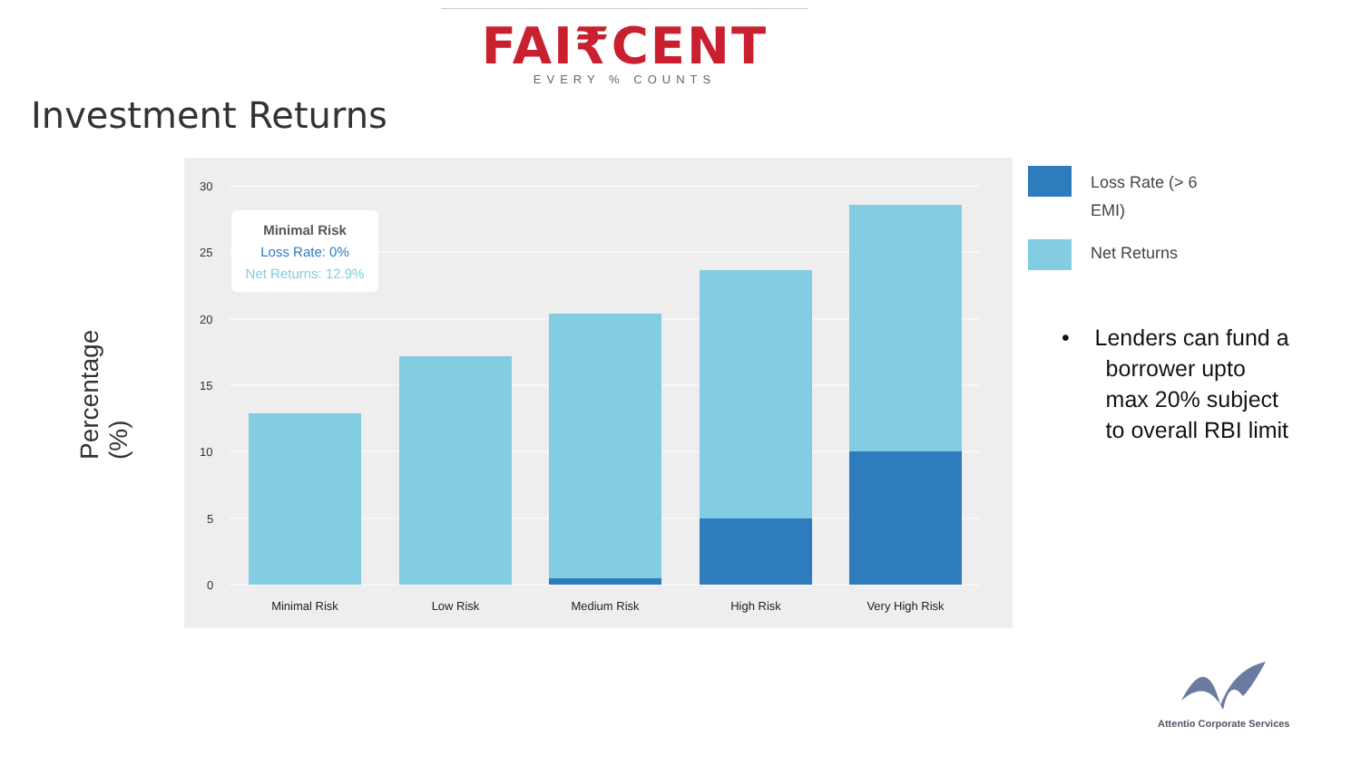FAI₹CENT
EVERY % COUNTS
Investment Returns
Percentage (%)
30
25
20
15
10
5
0
Minimal Risk
Low Risk
Medium Risk
High Risk
Very High Risk
Minimal Risk
Loss Rate: 0%
Net Returns: 12.9%
Loss Rate (> 6 EMI)
Net Returns
• Lenders can fund a
borrower upto
max 20% subject
to overall RBI limit
Attentio Corporate Services